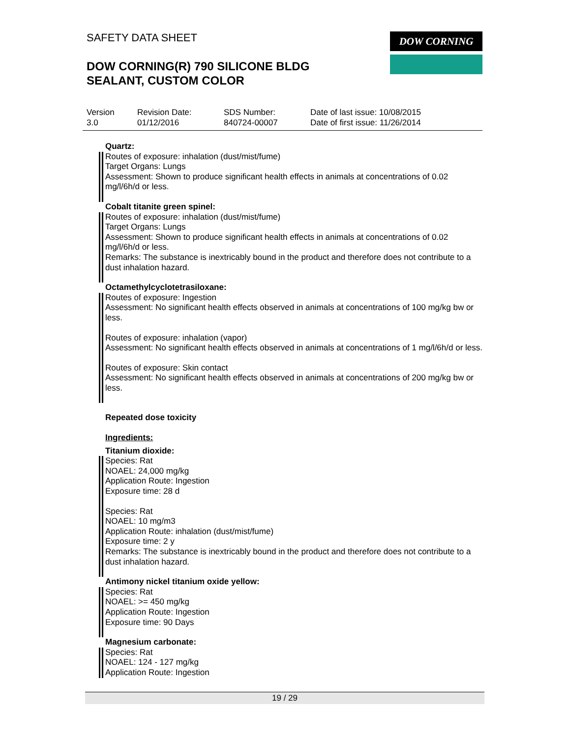SAFETY DATA SHEET
DOW CORNING(R) 790 SILICONE BLDG
SEALANT, CUSTOM COLOR
DOW CORNING
| Version 3.0 | Revision Date: 01/12/2016 | SDS Number: 840724-00007 | Date of last issue: 10/08/2015 Date of first issue: 11/26/2014 |
Quartz:
Routes of exposure: inhalation (dust/mist/fume)
Target Organs: Lungs
Assessment: Shown to produce significant health effects in animals at concentrations of 0.02 mg/l/6h/d or less.
Cobalt titanite green spinel:
Routes of exposure: inhalation (dust/mist/fume)
Target Organs: Lungs
Assessment: Shown to produce significant health effects in animals at concentrations of 0.02 mg/l/6h/d or less.
Remarks: The substance is inextricably bound in the product and therefore does not contribute to a dust inhalation hazard.
Octamethylcyclotetrasiloxane:
Routes of exposure: Ingestion
Assessment: No significant health effects observed in animals at concentrations of 100 mg/kg bw or less.
Routes of exposure: inhalation (vapor)
Assessment: No significant health effects observed in animals at concentrations of 1 mg/l/6h/d or less.
Routes of exposure: Skin contact
Assessment: No significant health effects observed in animals at concentrations of 200 mg/kg bw or less.
Repeated dose toxicity
Ingredients:
Titanium dioxide:
Species: Rat
NOAEL: 24,000 mg/kg
Application Route: Ingestion
Exposure time: 28 d
Species: Rat
NOAEL: 10 mg/m3
Application Route: inhalation (dust/mist/fume)
Exposure time: 2 y
Remarks: The substance is inextricably bound in the product and therefore does not contribute to a dust inhalation hazard.
Antimony nickel titanium oxide yellow:
Species: Rat
NOAEL: >= 450 mg/kg
Application Route: Ingestion
Exposure time: 90 Days
Magnesium carbonate:
Species: Rat
NOAEL: 124 - 127 mg/kg
Application Route: Ingestion
19 / 29